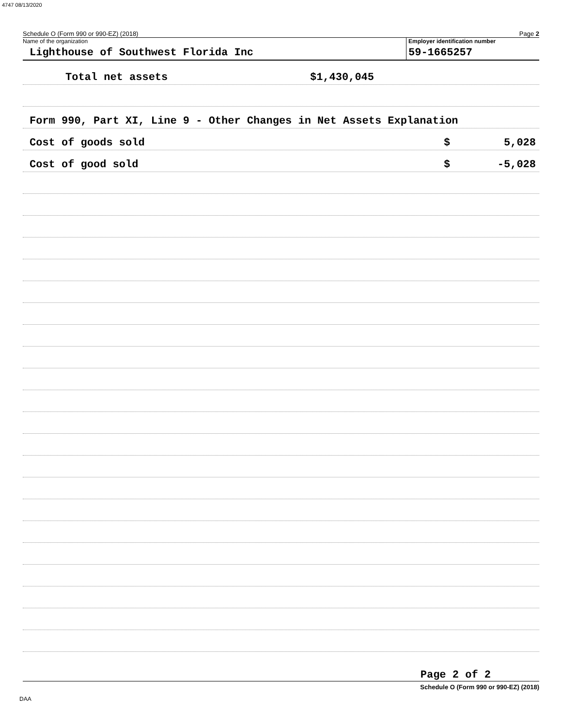4747 08/13/2020
Schedule O (Form 990 or 990-EZ) (2018) Page 2
Name of the organization
Lighthouse of Southwest Florida Inc
Employer identification number
59-1665257
Total net assets $1,430,045
Form 990, Part XI, Line 9 - Other Changes in Net Assets Explanation
Cost of goods sold $ 5,028
Cost of good sold $ -5,028
Page 2 of 2
Schedule O (Form 990 or 990-EZ) (2018)
DAA